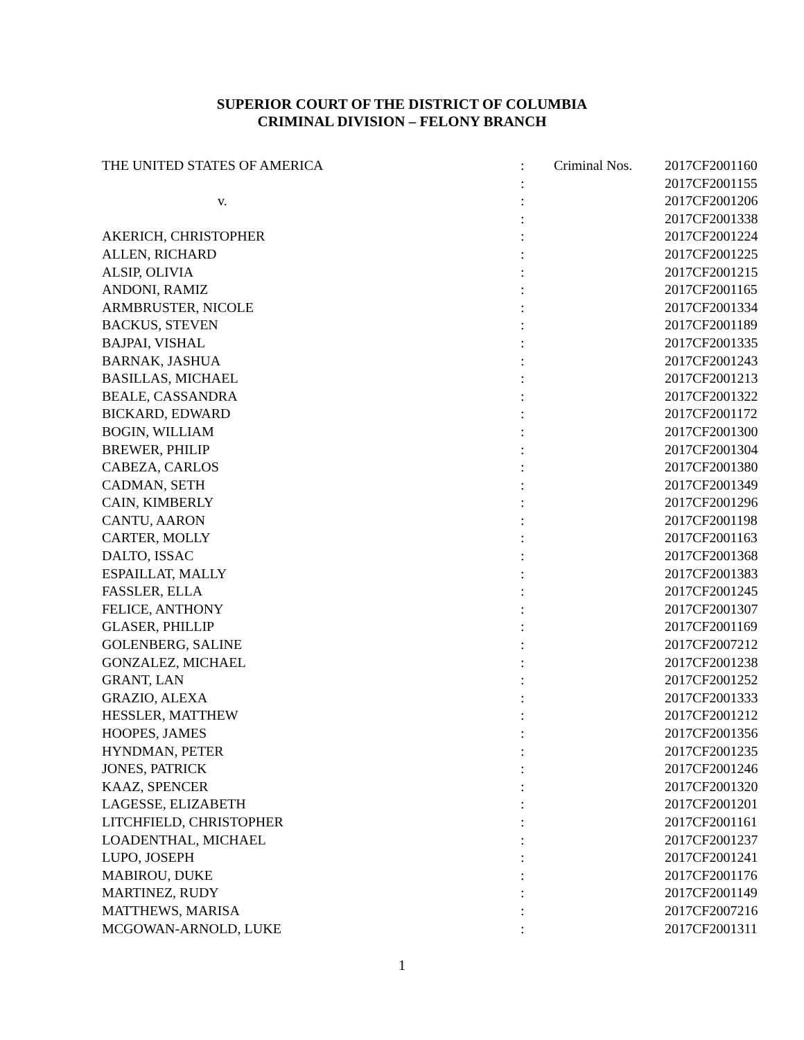SUPERIOR COURT OF THE DISTRICT OF COLUMBIA
CRIMINAL DIVISION – FELONY BRANCH
| THE UNITED STATES OF AMERICA | : | Criminal Nos. | 2017CF2001160 |
| | : | | 2017CF2001155 |
| v. | : | | 2017CF2001206 |
| | : | | 2017CF2001338 |
| AKERICH, CHRISTOPHER | : | | 2017CF2001224 |
| ALLEN, RICHARD | : | | 2017CF2001225 |
| ALSIP, OLIVIA | : | | 2017CF2001215 |
| ANDONI, RAMIZ | : | | 2017CF2001165 |
| ARMBRUSTER, NICOLE | : | | 2017CF2001334 |
| BACKUS, STEVEN | : | | 2017CF2001189 |
| BAJPAI, VISHAL | : | | 2017CF2001335 |
| BARNAK, JASHUA | : | | 2017CF2001243 |
| BASILLAS, MICHAEL | : | | 2017CF2001213 |
| BEALE, CASSANDRA | : | | 2017CF2001322 |
| BICKARD, EDWARD | : | | 2017CF2001172 |
| BOGIN, WILLIAM | : | | 2017CF2001300 |
| BREWER, PHILIP | : | | 2017CF2001304 |
| CABEZA, CARLOS | : | | 2017CF2001380 |
| CADMAN, SETH | : | | 2017CF2001349 |
| CAIN, KIMBERLY | : | | 2017CF2001296 |
| CANTU, AARON | : | | 2017CF2001198 |
| CARTER, MOLLY | : | | 2017CF2001163 |
| DALTO, ISSAC | : | | 2017CF2001368 |
| ESPAILLAT, MALLY | : | | 2017CF2001383 |
| FASSLER, ELLA | : | | 2017CF2001245 |
| FELICE, ANTHONY | : | | 2017CF2001307 |
| GLASER, PHILLIP | : | | 2017CF2001169 |
| GOLENBERG, SALINE | : | | 2017CF2007212 |
| GONZALEZ, MICHAEL | : | | 2017CF2001238 |
| GRANT, LAN | : | | 2017CF2001252 |
| GRAZIO, ALEXA | : | | 2017CF2001333 |
| HESSLER, MATTHEW | : | | 2017CF2001212 |
| HOOPES, JAMES | : | | 2017CF2001356 |
| HYNDMAN, PETER | : | | 2017CF2001235 |
| JONES, PATRICK | : | | 2017CF2001246 |
| KAAZ, SPENCER | : | | 2017CF2001320 |
| LAGESSE, ELIZABETH | : | | 2017CF2001201 |
| LITCHFIELD, CHRISTOPHER | : | | 2017CF2001161 |
| LOADENTHAL, MICHAEL | : | | 2017CF2001237 |
| LUPO, JOSEPH | : | | 2017CF2001241 |
| MABIROU, DUKE | : | | 2017CF2001176 |
| MARTINEZ, RUDY | : | | 2017CF2001149 |
| MATTHEWS, MARISA | : | | 2017CF2007216 |
| MCGOWAN-ARNOLD, LUKE | : | | 2017CF2001311 |
1